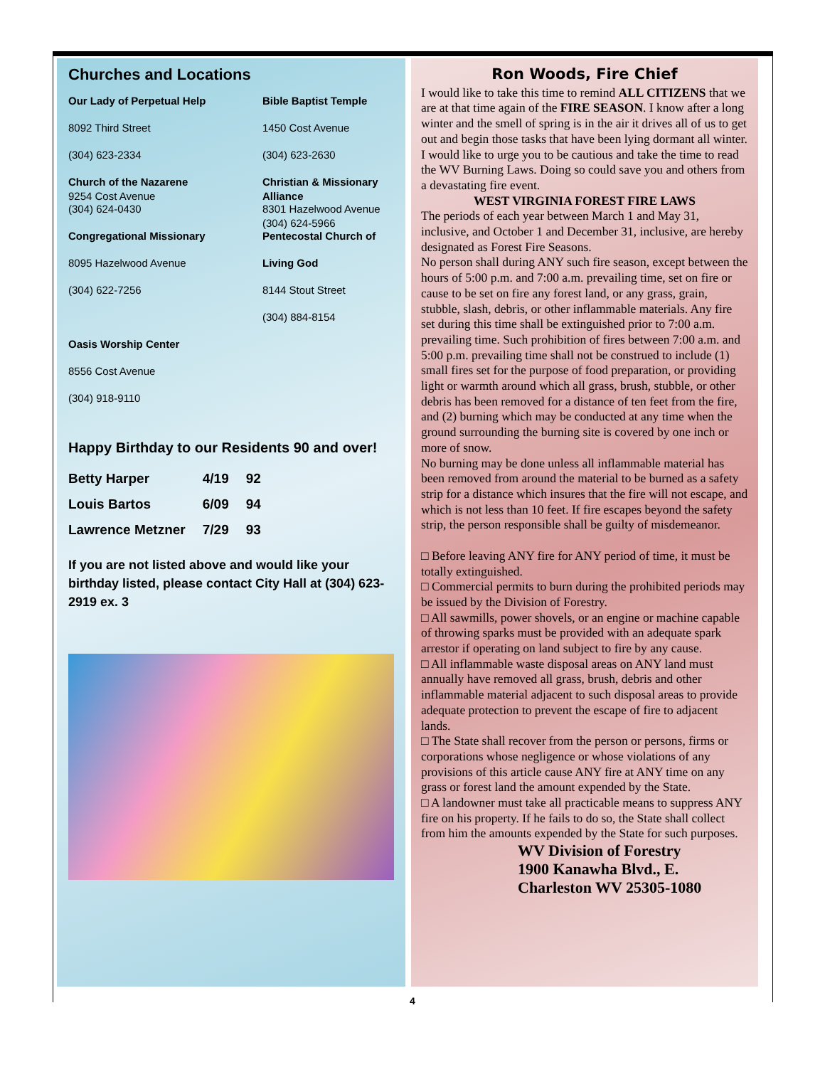Churches and Locations
Our Lady of Perpetual Help
Bible Baptist Temple
8092 Third Street
1450 Cost Avenue
(304) 623-2334
(304) 623-2630
Church of the Nazarene
9254 Cost Avenue
Christian & Missionary
Alliance
(304) 624-0430
8301 Hazelwood Avenue
(304) 624-5966
Congregational Missionary
Pentecostal Church of
8095 Hazelwood Avenue
Living God
(304) 622-7256
8144 Stout Street
(304) 884-8154
Oasis Worship Center
8556 Cost Avenue
(304) 918-9110
Happy Birthday to our Residents 90 and over!
| Betty Harper | 4/19 | 92 |
| Louis Bartos | 6/09 | 94 |
| Lawrence Metzner | 7/29 | 93 |
If you are not listed above and would like your birthday listed, please contact City Hall at (304) 623-2919 ex. 3
Ron Woods, Fire Chief
I would like to take this time to remind ALL CITIZENS that we are at that time again of the FIRE SEASON. I know after a long winter and the smell of spring is in the air it drives all of us to get out and begin those tasks that have been lying dormant all winter. I would like to urge you to be cautious and take the time to read the WV Burning Laws. Doing so could save you and others from a devastating fire event.
WEST VIRGINIA FOREST FIRE LAWS
The periods of each year between March 1 and May 31, inclusive, and October 1 and December 31, inclusive, are hereby designated as Forest Fire Seasons.
No person shall during ANY such fire season, except between the hours of 5:00 p.m. and 7:00 a.m. prevailing time, set on fire or cause to be set on fire any forest land, or any grass, grain, stubble, slash, debris, or other inflammable materials. Any fire set during this time shall be extinguished prior to 7:00 a.m. prevailing time. Such prohibition of fires between 7:00 a.m. and 5:00 p.m. prevailing time shall not be construed to include (1) small fires set for the purpose of food preparation, or providing light or warmth around which all grass, brush, stubble, or other debris has been removed for a distance of ten feet from the fire, and (2) burning which may be conducted at any time when the ground surrounding the burning site is covered by one inch or more of snow.
No burning may be done unless all inflammable material has been removed from around the material to be burned as a safety strip for a distance which insures that the fire will not escape, and which is not less than 10 feet. If fire escapes beyond the safety strip, the person responsible shall be guilty of misdemeanor.
□ Before leaving ANY fire for ANY period of time, it must be totally extinguished.
□ Commercial permits to burn during the prohibited periods may be issued by the Division of Forestry.
□ All sawmills, power shovels, or an engine or machine capable of throwing sparks must be provided with an adequate spark arrestor if operating on land subject to fire by any cause.
□ All inflammable waste disposal areas on ANY land must annually have removed all grass, brush, debris and other inflammable material adjacent to such disposal areas to provide adequate protection to prevent the escape of fire to adjacent lands.
□ The State shall recover from the person or persons, firms or corporations whose negligence or whose violations of any provisions of this article cause ANY fire at ANY time on any grass or forest land the amount expended by the State.
□ A landowner must take all practicable means to suppress ANY fire on his property. If he fails to do so, the State shall collect from him the amounts expended by the State for such purposes.
WV Division of Forestry
1900 Kanawha Blvd., E.
Charleston WV 25305-1080
4